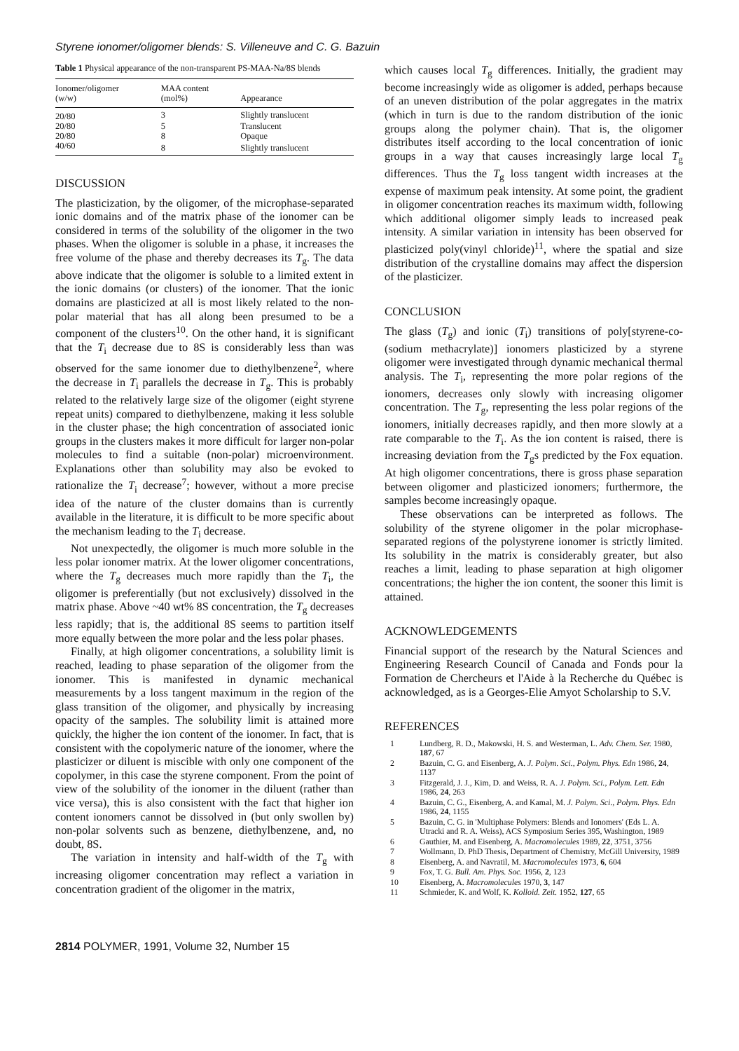Styrene ionomer/oligomer blends: S. Villeneuve and C. G. Bazuin
Table 1 Physical appearance of the non-transparent PS-MAA-Na/8S blends
| Ionomer/oligomer (w/w) | MAA content (mol%) | Appearance |
| --- | --- | --- |
| 20/80 | 3 | Slightly translucent |
| 20/80 | 5 | Translucent |
| 20/80 | 8 | Opaque |
| 40/60 | 8 | Slightly translucent |
DISCUSSION
The plasticization, by the oligomer, of the microphase-separated ionic domains and of the matrix phase of the ionomer can be considered in terms of the solubility of the oligomer in the two phases. When the oligomer is soluble in a phase, it increases the free volume of the phase and thereby decreases its T<sub>g</sub>. The data above indicate that the oligomer is soluble to a limited extent in the ionic domains (or clusters) of the ionomer. That the ionic domains are plasticized at all is most likely related to the non-polar material that has all along been presumed to be a component of the clusters<sup>10</sup>. On the other hand, it is significant that the T<sub>i</sub> decrease due to 8S is considerably less than was observed for the same ionomer due to diethylbenzene<sup>2</sup>, where the decrease in T<sub>i</sub> parallels the decrease in T<sub>g</sub>. This is probably related to the relatively large size of the oligomer (eight styrene repeat units) compared to diethylbenzene, making it less soluble in the cluster phase; the high concentration of associated ionic groups in the clusters makes it more difficult for larger non-polar molecules to find a suitable (non-polar) microenvironment. Explanations other than solubility may also be evoked to rationalize the T<sub>i</sub> decrease<sup>7</sup>; however, without a more precise idea of the nature of the cluster domains than is currently available in the literature, it is difficult to be more specific about the mechanism leading to the T<sub>i</sub> decrease.
Not unexpectedly, the oligomer is much more soluble in the less polar ionomer matrix. At the lower oligomer concentrations, where the T<sub>g</sub> decreases much more rapidly than the T<sub>i</sub>, the oligomer is preferentially (but not exclusively) dissolved in the matrix phase. Above ~40 wt% 8S concentration, the T<sub>g</sub> decreases less rapidly; that is, the additional 8S seems to partition itself more equally between the more polar and the less polar phases.
Finally, at high oligomer concentrations, a solubility limit is reached, leading to phase separation of the oligomer from the ionomer. This is manifested in dynamic mechanical measurements by a loss tangent maximum in the region of the glass transition of the oligomer, and physically by increasing opacity of the samples. The solubility limit is attained more quickly, the higher the ion content of the ionomer. In fact, that is consistent with the copolymeric nature of the ionomer, where the plasticizer or diluent is miscible with only one component of the copolymer, in this case the styrene component. From the point of view of the solubility of the ionomer in the diluent (rather than vice versa), this is also consistent with the fact that higher ion content ionomers cannot be dissolved in (but only swollen by) non-polar solvents such as benzene, diethylbenzene, and, no doubt, 8S.
The variation in intensity and half-width of the T<sub>g</sub> with increasing oligomer concentration may reflect a variation in concentration gradient of the oligomer in the matrix,
which causes local T<sub>g</sub> differences. Initially, the gradient may become increasingly wide as oligomer is added, perhaps because of an uneven distribution of the polar aggregates in the matrix (which in turn is due to the random distribution of the ionic groups along the polymer chain). That is, the oligomer distributes itself according to the local concentration of ionic groups in a way that causes increasingly large local T<sub>g</sub> differences. Thus the T<sub>g</sub> loss tangent width increases at the expense of maximum peak intensity. At some point, the gradient in oligomer concentration reaches its maximum width, following which additional oligomer simply leads to increased peak intensity. A similar variation in intensity has been observed for plasticized poly(vinyl chloride)<sup>11</sup>, where the spatial and size distribution of the crystalline domains may affect the dispersion of the plasticizer.
CONCLUSION
The glass (T<sub>g</sub>) and ionic (T<sub>i</sub>) transitions of poly[styrene-co-(sodium methacrylate)] ionomers plasticized by a styrene oligomer were investigated through dynamic mechanical thermal analysis. The T<sub>i</sub>, representing the more polar regions of the ionomers, decreases only slowly with increasing oligomer concentration. The T<sub>g</sub>, representing the less polar regions of the ionomers, initially decreases rapidly, and then more slowly at a rate comparable to the T<sub>i</sub>. As the ion content is raised, there is increasing deviation from the T<sub>g</sub>s predicted by the Fox equation. At high oligomer concentrations, there is gross phase separation between oligomer and plasticized ionomers; furthermore, the samples become increasingly opaque.
These observations can be interpreted as follows. The solubility of the styrene oligomer in the polar microphase-separated regions of the polystyrene ionomer is strictly limited. Its solubility in the matrix is considerably greater, but also reaches a limit, leading to phase separation at high oligomer concentrations; the higher the ion content, the sooner this limit is attained.
ACKNOWLEDGEMENTS
Financial support of the research by the Natural Sciences and Engineering Research Council of Canada and Fonds pour la Formation de Chercheurs et l'Aide à la Recherche du Québec is acknowledged, as is a Georges-Elie Amyot Scholarship to S.V.
REFERENCES
1 Lundberg, R. D., Makowski, H. S. and Westerman, L. Adv. Chem. Ser. 1980, 187, 67
2 Bazuin, C. G. and Eisenberg, A. J. Polym. Sci., Polym. Phys. Edn 1986, 24, 1137
3 Fitzgerald, J. J., Kim, D. and Weiss, R. A. J. Polym. Sci., Polym. Lett. Edn 1986, 24, 263
4 Bazuin, C. G., Eisenberg, A. and Kamal, M. J. Polym. Sci., Polym. Phys. Edn 1986, 24, 1155
5 Bazuin, C. G. in 'Multiphase Polymers: Blends and Ionomers' (Eds L. A. Utracki and R. A. Weiss), ACS Symposium Series 395, Washington, 1989
6 Gauthier, M. and Eisenberg, A. Macromolecules 1989, 22, 3751, 3756
7 Wollmann, D. PhD Thesis, Department of Chemistry, McGill University, 1989
8 Eisenberg, A. and Navratil, M. Macromolecules 1973, 6, 604
9 Fox, T. G. Bull. Am. Phys. Soc. 1956, 2, 123
10 Eisenberg, A. Macromolecules 1970, 3, 147
11 Schmieder, K. and Wolf, K. Kolloid. Zeit. 1952, 127, 65
2814 POLYMER, 1991, Volume 32, Number 15